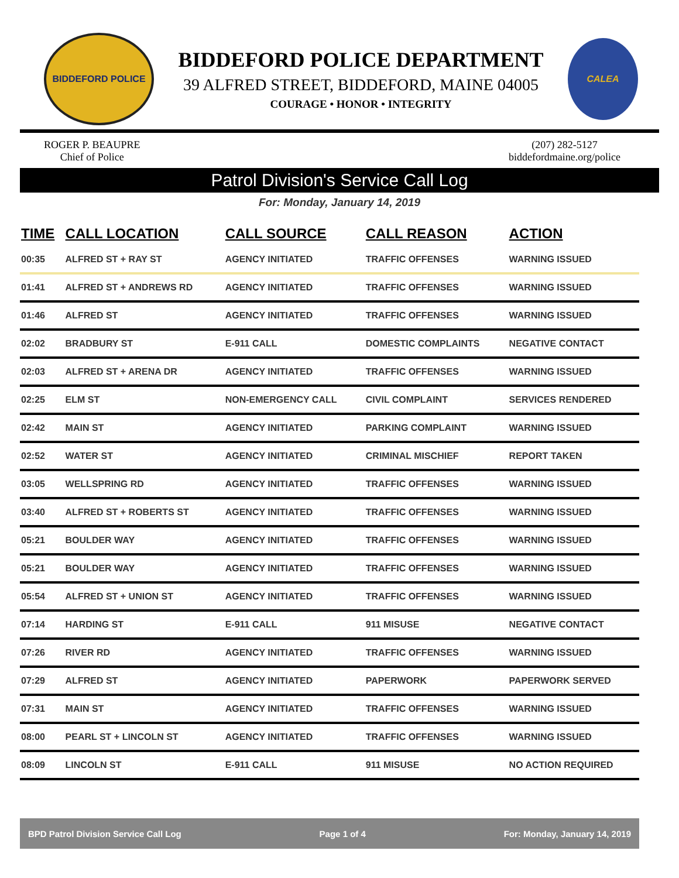BIDDEFORD POLICE
BIDDEFORD POLICE DEPARTMENT
39 ALFRED STREET, BIDDEFORD, MAINE 04005
COURAGE • HONOR • INTEGRITY
CALEA
ROGER P. BEAUPRE
Chief of Police
(207) 282-5127
biddefordmaine.org/police
Patrol Division's Service Call Log
For: Monday, January 14, 2019
| TIME | CALL LOCATION | CALL SOURCE | CALL REASON | ACTION |
| --- | --- | --- | --- | --- |
| 00:35 | ALFRED ST + RAY ST | AGENCY INITIATED | TRAFFIC OFFENSES | WARNING ISSUED |
| 01:41 | ALFRED ST + ANDREWS RD | AGENCY INITIATED | TRAFFIC OFFENSES | WARNING ISSUED |
| 01:46 | ALFRED ST | AGENCY INITIATED | TRAFFIC OFFENSES | WARNING ISSUED |
| 02:02 | BRADBURY ST | E-911 CALL | DOMESTIC COMPLAINTS | NEGATIVE CONTACT |
| 02:03 | ALFRED ST + ARENA DR | AGENCY INITIATED | TRAFFIC OFFENSES | WARNING ISSUED |
| 02:25 | ELM ST | NON-EMERGENCY CALL | CIVIL COMPLAINT | SERVICES RENDERED |
| 02:42 | MAIN ST | AGENCY INITIATED | PARKING COMPLAINT | WARNING ISSUED |
| 02:52 | WATER ST | AGENCY INITIATED | CRIMINAL MISCHIEF | REPORT TAKEN |
| 03:05 | WELLSPRING RD | AGENCY INITIATED | TRAFFIC OFFENSES | WARNING ISSUED |
| 03:40 | ALFRED ST + ROBERTS ST | AGENCY INITIATED | TRAFFIC OFFENSES | WARNING ISSUED |
| 05:21 | BOULDER WAY | AGENCY INITIATED | TRAFFIC OFFENSES | WARNING ISSUED |
| 05:21 | BOULDER WAY | AGENCY INITIATED | TRAFFIC OFFENSES | WARNING ISSUED |
| 05:54 | ALFRED ST + UNION ST | AGENCY INITIATED | TRAFFIC OFFENSES | WARNING ISSUED |
| 07:14 | HARDING ST | E-911 CALL | 911 MISUSE | NEGATIVE CONTACT |
| 07:26 | RIVER RD | AGENCY INITIATED | TRAFFIC OFFENSES | WARNING ISSUED |
| 07:29 | ALFRED ST | AGENCY INITIATED | PAPERWORK | PAPERWORK SERVED |
| 07:31 | MAIN ST | AGENCY INITIATED | TRAFFIC OFFENSES | WARNING ISSUED |
| 08:00 | PEARL ST + LINCOLN ST | AGENCY INITIATED | TRAFFIC OFFENSES | WARNING ISSUED |
| 08:09 | LINCOLN ST | E-911 CALL | 911 MISUSE | NO ACTION REQUIRED |
BPD Patrol Division Service Call Log Page 1 of 4 For: Monday, January 14, 2019